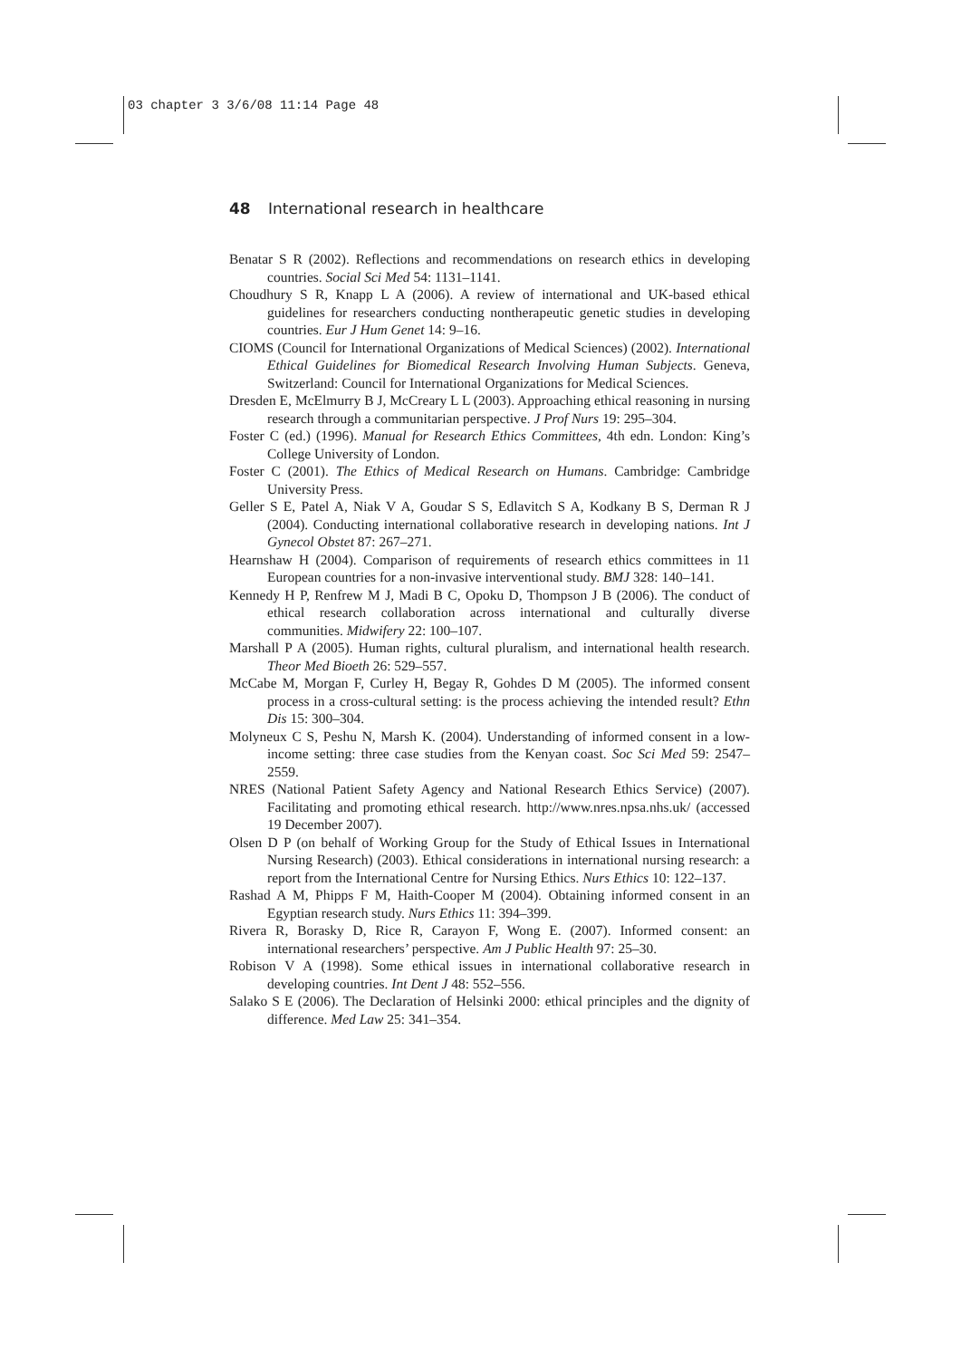03 chapter 3 3/6/08 11:14 Page 48
48 International research in healthcare
Benatar S R (2002). Reflections and recommendations on research ethics in developing countries. Social Sci Med 54: 1131–1141.
Choudhury S R, Knapp L A (2006). A review of international and UK-based ethical guidelines for researchers conducting nontherapeutic genetic studies in developing countries. Eur J Hum Genet 14: 9–16.
CIOMS (Council for International Organizations of Medical Sciences) (2002). International Ethical Guidelines for Biomedical Research Involving Human Subjects. Geneva, Switzerland: Council for International Organizations for Medical Sciences.
Dresden E, McElmurry B J, McCreary L L (2003). Approaching ethical reasoning in nursing research through a communitarian perspective. J Prof Nurs 19: 295–304.
Foster C (ed.) (1996). Manual for Research Ethics Committees, 4th edn. London: King’s College University of London.
Foster C (2001). The Ethics of Medical Research on Humans. Cambridge: Cambridge University Press.
Geller S E, Patel A, Niak V A, Goudar S S, Edlavitch S A, Kodkany B S, Derman R J (2004). Conducting international collaborative research in developing nations. Int J Gynecol Obstet 87: 267–271.
Hearnshaw H (2004). Comparison of requirements of research ethics committees in 11 European countries for a non-invasive interventional study. BMJ 328: 140–141.
Kennedy H P, Renfrew M J, Madi B C, Opoku D, Thompson J B (2006). The conduct of ethical research collaboration across international and culturally diverse communities. Midwifery 22: 100–107.
Marshall P A (2005). Human rights, cultural pluralism, and international health research. Theor Med Bioeth 26: 529–557.
McCabe M, Morgan F, Curley H, Begay R, Gohdes D M (2005). The informed consent process in a cross-cultural setting: is the process achieving the intended result? Ethn Dis 15: 300–304.
Molyneux C S, Peshu N, Marsh K. (2004). Understanding of informed consent in a low-income setting: three case studies from the Kenyan coast. Soc Sci Med 59: 2547–2559.
NRES (National Patient Safety Agency and National Research Ethics Service) (2007). Facilitating and promoting ethical research. http://www.nres.npsa.nhs.uk/ (accessed 19 December 2007).
Olsen D P (on behalf of Working Group for the Study of Ethical Issues in International Nursing Research) (2003). Ethical considerations in international nursing research: a report from the International Centre for Nursing Ethics. Nurs Ethics 10: 122–137.
Rashad A M, Phipps F M, Haith-Cooper M (2004). Obtaining informed consent in an Egyptian research study. Nurs Ethics 11: 394–399.
Rivera R, Borasky D, Rice R, Carayon F, Wong E. (2007). Informed consent: an international researchers’ perspective. Am J Public Health 97: 25–30.
Robison V A (1998). Some ethical issues in international collaborative research in developing countries. Int Dent J 48: 552–556.
Salako S E (2006). The Declaration of Helsinki 2000: ethical principles and the dignity of difference. Med Law 25: 341–354.